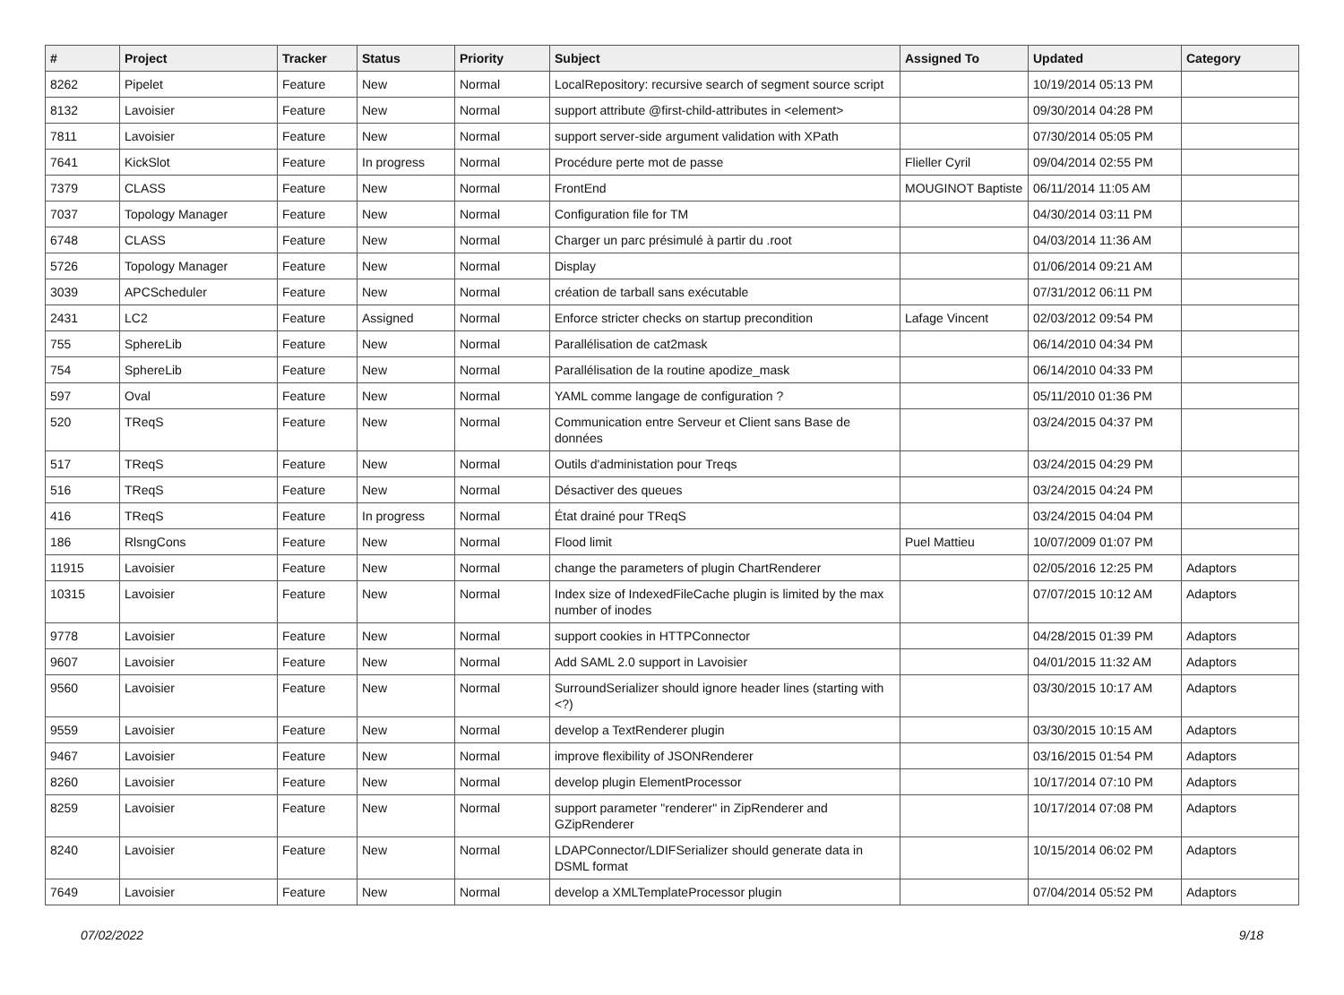| # | Project | Tracker | Status | Priority | Subject | Assigned To | Updated | Category |
| --- | --- | --- | --- | --- | --- | --- | --- | --- |
| 8262 | Pipelet | Feature | New | Normal | LocalRepository: recursive search of segment source script | | 10/19/2014 05:13 PM | |
| 8132 | Lavoisier | Feature | New | Normal | support attribute @first-child-attributes in <element> | | 09/30/2014 04:28 PM | |
| 7811 | Lavoisier | Feature | New | Normal | support server-side argument validation with XPath | | 07/30/2014 05:05 PM | |
| 7641 | KickSlot | Feature | In progress | Normal | Procédure perte mot de passe | Flieller Cyril | 09/04/2014 02:55 PM | |
| 7379 | CLASS | Feature | New | Normal | FrontEnd | MOUGINOT Baptiste | 06/11/2014 11:05 AM | |
| 7037 | Topology Manager | Feature | New | Normal | Configuration file for TM | | 04/30/2014 03:11 PM | |
| 6748 | CLASS | Feature | New | Normal | Charger un parc présimulé à partir du .root | | 04/03/2014 11:36 AM | |
| 5726 | Topology Manager | Feature | New | Normal | Display | | 01/06/2014 09:21 AM | |
| 3039 | APCScheduler | Feature | New | Normal | création de tarball sans exécutable | | 07/31/2012 06:11 PM | |
| 2431 | LC2 | Feature | Assigned | Normal | Enforce stricter checks on startup precondition | Lafage Vincent | 02/03/2012 09:54 PM | |
| 755 | SphereLib | Feature | New | Normal | Parallélisation de cat2mask | | 06/14/2010 04:34 PM | |
| 754 | SphereLib | Feature | New | Normal | Parallélisation de la routine apodize_mask | | 06/14/2010 04:33 PM | |
| 597 | Oval | Feature | New | Normal | YAML comme langage de configuration ? | | 05/11/2010 01:36 PM | |
| 520 | TReqS | Feature | New | Normal | Communication entre Serveur et Client sans Base de données | | 03/24/2015 04:37 PM | |
| 517 | TReqS | Feature | New | Normal | Outils d'administation pour Treqs | | 03/24/2015 04:29 PM | |
| 516 | TReqS | Feature | New | Normal | Désactiver des queues | | 03/24/2015 04:24 PM | |
| 416 | TReqS | Feature | In progress | Normal | État drainé pour TReqS | | 03/24/2015 04:04 PM | |
| 186 | RlsngCons | Feature | New | Normal | Flood limit | Puel Mattieu | 10/07/2009 01:07 PM | |
| 11915 | Lavoisier | Feature | New | Normal | change the parameters of plugin ChartRenderer | | 02/05/2016 12:25 PM | Adaptors |
| 10315 | Lavoisier | Feature | New | Normal | Index size of IndexedFileCache plugin is limited by the max number of inodes | | 07/07/2015 10:12 AM | Adaptors |
| 9778 | Lavoisier | Feature | New | Normal | support cookies in HTTPConnector | | 04/28/2015 01:39 PM | Adaptors |
| 9607 | Lavoisier | Feature | New | Normal | Add SAML 2.0 support in Lavoisier | | 04/01/2015 11:32 AM | Adaptors |
| 9560 | Lavoisier | Feature | New | Normal | SurroundSerializer should ignore header lines (starting with <?) | | 03/30/2015 10:17 AM | Adaptors |
| 9559 | Lavoisier | Feature | New | Normal | develop a TextRenderer plugin | | 03/30/2015 10:15 AM | Adaptors |
| 9467 | Lavoisier | Feature | New | Normal | improve flexibility of JSONRenderer | | 03/16/2015 01:54 PM | Adaptors |
| 8260 | Lavoisier | Feature | New | Normal | develop plugin ElementProcessor | | 10/17/2014 07:10 PM | Adaptors |
| 8259 | Lavoisier | Feature | New | Normal | support parameter "renderer" in ZipRenderer and GZipRenderer | | 10/17/2014 07:08 PM | Adaptors |
| 8240 | Lavoisier | Feature | New | Normal | LDAPConnector/LDIFSerializer should generate data in DSML format | | 10/15/2014 06:02 PM | Adaptors |
| 7649 | Lavoisier | Feature | New | Normal | develop a XMLTemplateProcessor plugin | | 07/04/2014 05:52 PM | Adaptors |
07/02/2022 9/18